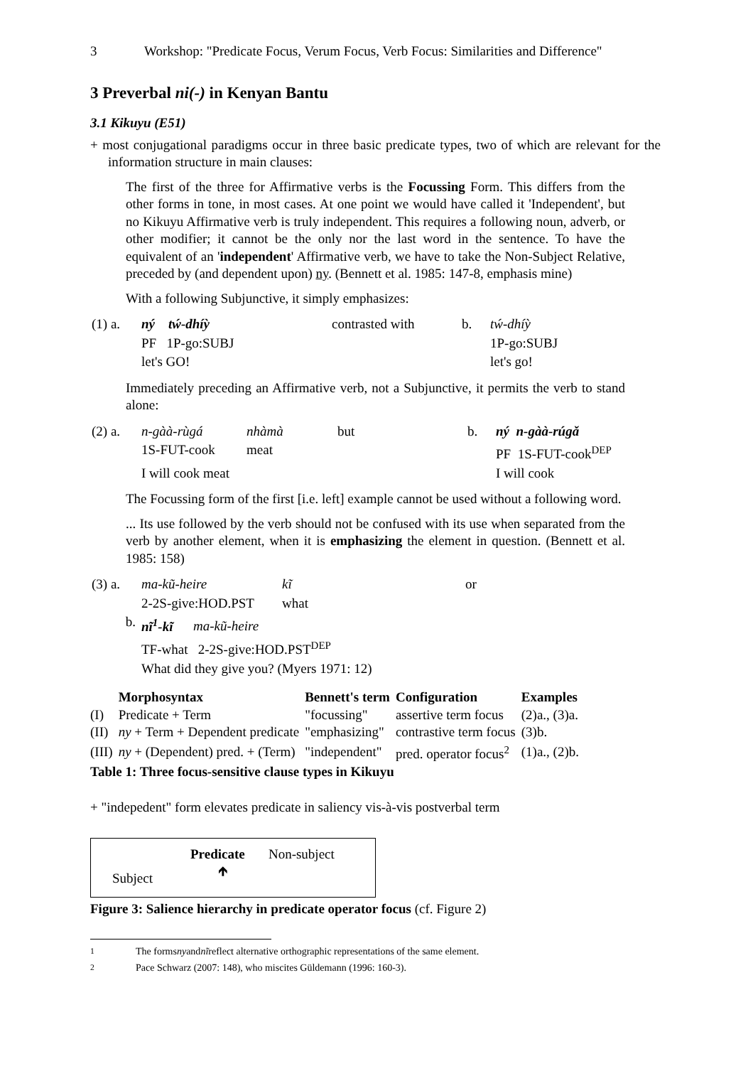3 Workshop: "Predicate Focus, Verum Focus, Verb Focus: Similarities and Difference"
3 Preverbal ni(-) in Kenyan Bantu
3.1 Kikuyu (E51)
+ most conjugational paradigms occur in three basic predicate types, two of which are relevant for the information structure in main clauses:
The first of the three for Affirmative verbs is the Focussing Form. This differs from the other forms in tone, in most cases. At one point we would have called it 'Independent', but no Kikuyu Affirmative verb is truly independent. This requires a following noun, adverb, or other modifier; it cannot be the only nor the last word in the sentence. To have the equivalent of an 'independent' Affirmative verb, we have to take the Non-Subject Relative, preceded by (and dependent upon) ny. (Bennett et al. 1985: 147-8, emphasis mine)
With a following Subjunctive, it simply emphasizes:
| (1) a. | ný tẃ-dhíỳ | contrasted with | b. | tẃ-dhíỳ |
| | PF 1P-go:SUBJ | | | 1P-go:SUBJ |
| | let's GO! | | | let's go! |
Immediately preceding an Affirmative verb, not a Subjunctive, it permits the verb to stand alone:
| (2) a. | n-gàà-rùgá | nhàmà | but | b. | ný n-gàà-rúgǎ |
| | 1S-FUT-cook | meat | | | PF 1S-FUT-cook<sup>DEP</sup> |
| | I will cook meat | | | | I will cook |
The Focussing form of the first [i.e. left] example cannot be used without a following word.
... Its use followed by the verb should not be confused with its use when separated from the verb by another element, when it is emphasizing the element in question. (Bennett et al. 1985: 158)
| (3) a. | ma-kũ-heire | kĩ | or |
| | 2-2S-give:HOD.PST | what | |
| b. | nĩ<sup>1</sup>-kĩ ma-kũ-heire | | |
| | TF-what 2-2S-give:HOD.PST<sup>DEP</sup> | | |
| | What did they give you? (Myers 1971: 12) | | |
| | Morphosyntax | Bennett's term | Configuration | Examples |
| --- | --- | --- | --- | --- |
| (I) | Predicate + Term | "focussing" | assertive term focus | (2)a., (3)a. |
| (II) | ny + Term + Dependent predicate | "emphasizing" | contrastive term focus | (3)b. |
| (III) | ny + (Dependent) pred. + (Term) | "independent" | pred. operator focus<sup>2</sup> | (1)a., (2)b. |
Table 1: Three focus-sensitive clause types in Kikuyu
+ "indepedent" form elevates predicate in saliency vis-à-vis postverbal term
Predicate Non-subject
Subject 🡹
Figure 3: Salience hierarchy in predicate operator focus (cf. Figure 2)
<sup>1</sup> The forms ny and nĩ reflect alternative orthographic representations of the same element.
<sup>2</sup> Pace Schwarz (2007: 148), who miscites Güldemann (1996: 160-3).